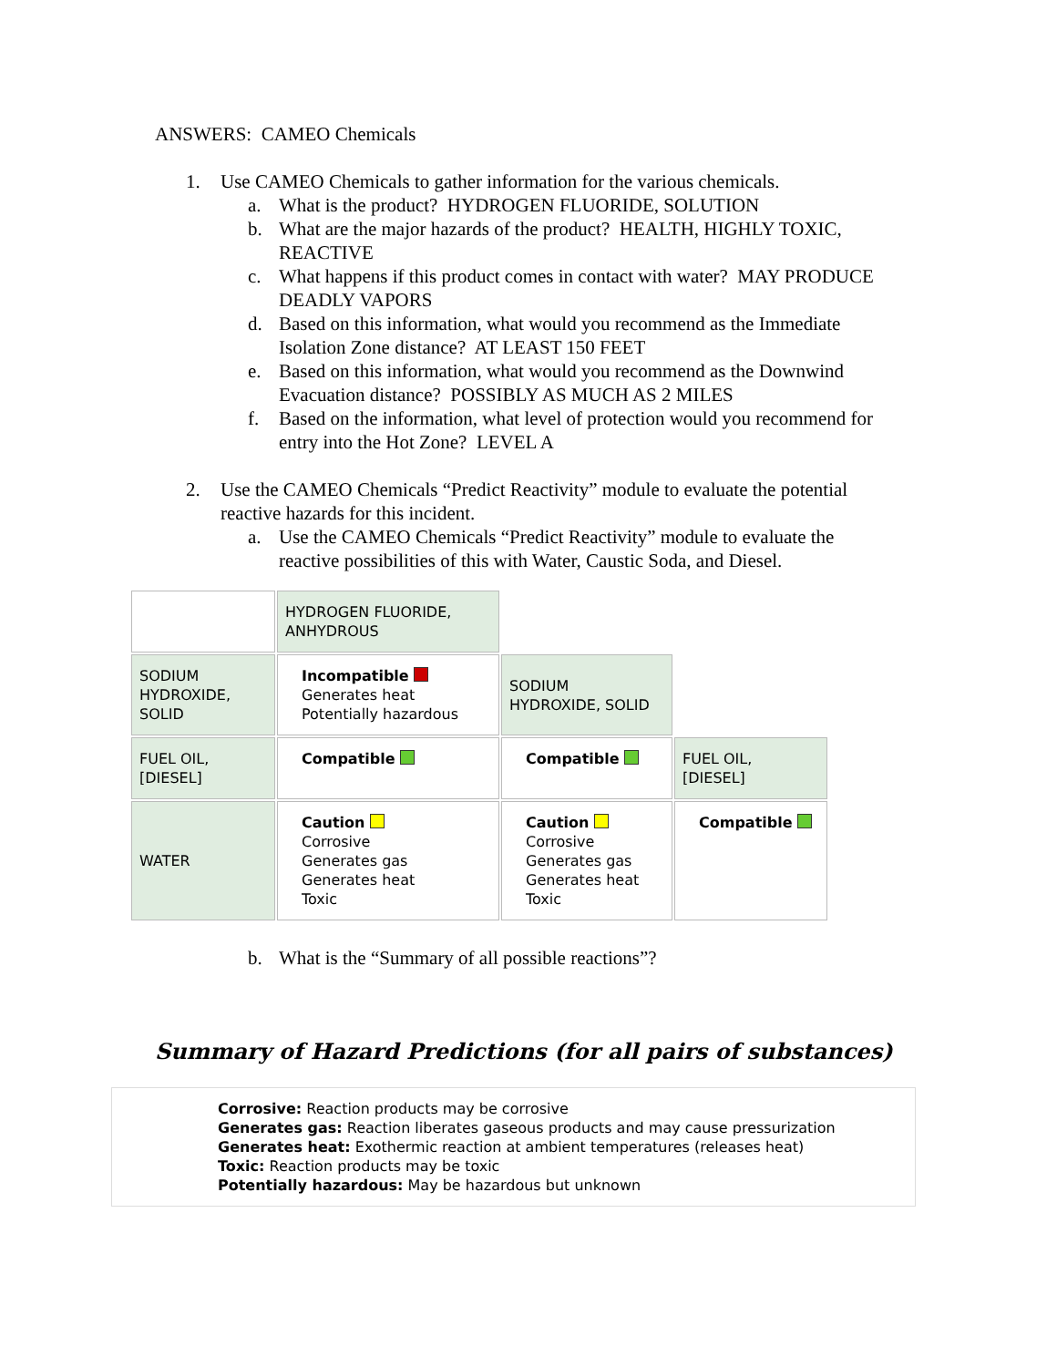ANSWERS: CAMEO Chemicals
1. Use CAMEO Chemicals to gather information for the various chemicals.
a. What is the product? HYDROGEN FLUORIDE, SOLUTION
b. What are the major hazards of the product? HEALTH, HIGHLY TOXIC, REACTIVE
c. What happens if this product comes in contact with water? MAY PRODUCE DEADLY VAPORS
d. Based on this information, what would you recommend as the Immediate Isolation Zone distance? AT LEAST 150 FEET
e. Based on this information, what would you recommend as the Downwind Evacuation distance? POSSIBLY AS MUCH AS 2 MILES
f. Based on the information, what level of protection would you recommend for entry into the Hot Zone? LEVEL A
2. Use the CAMEO Chemicals “Predict Reactivity” module to evaluate the potential reactive hazards for this incident.
a. Use the CAMEO Chemicals “Predict Reactivity” module to evaluate the reactive possibilities of this with Water, Caustic Soda, and Diesel.
| | HYDROGEN FLUORIDE, ANHYDROUS | | |
| SODIUM HYDROXIDE, SOLID | Incompatible Generates heat Potentially hazardous | SODIUM HYDROXIDE, SOLID | |
| FUEL OIL, [DIESEL] | Compatible | Compatible | FUEL OIL, [DIESEL] |
| WATER | Caution Corrosive Generates gas Generates heat Toxic | Caution Corrosive Generates gas Generates heat Toxic | Compatible |
b. What is the “Summary of all possible reactions”?
Summary of Hazard Predictions (for all pairs of substances)
Corrosive: Reaction products may be corrosive
Generates gas: Reaction liberates gaseous products and may cause pressurization
Generates heat: Exothermic reaction at ambient temperatures (releases heat)
Toxic: Reaction products may be toxic
Potentially hazardous: May be hazardous but unknown